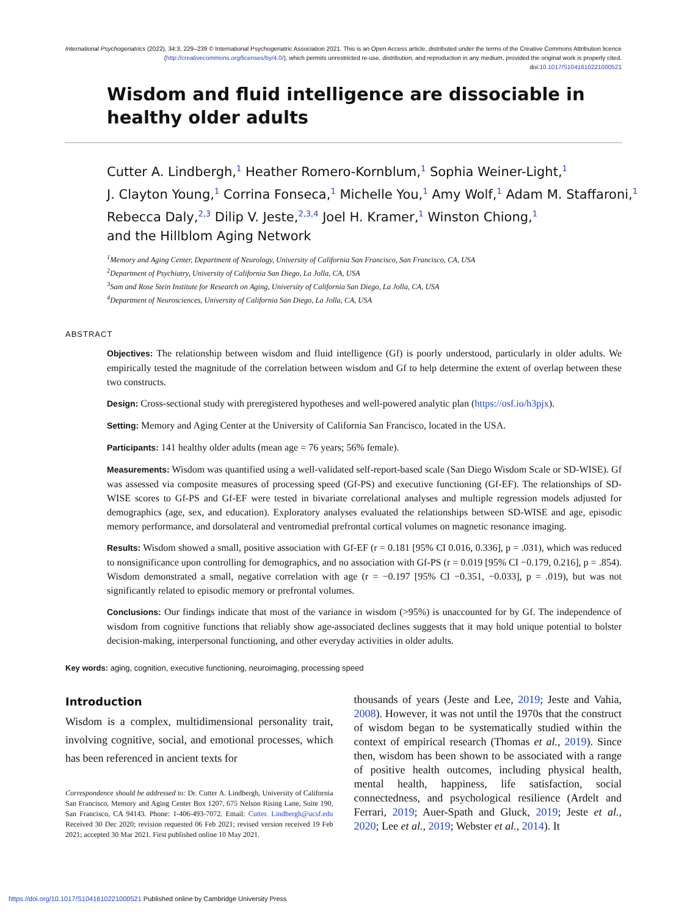International Psychogeriatrics (2022), 34:3, 229–239 © International Psychogeriatric Association 2021. This is an Open Access article, distributed under the terms of the Creative Commons Attribution licence (http://creativecommons.org/licenses/by/4.0/), which permits unrestricted re-use, distribution, and reproduction in any medium, provided the original work is properly cited.
doi:10.1017/S1041610221000521
Wisdom and fluid intelligence are dissociable in healthy older adults
Cutter A. Lindbergh,<sup>1</sup> Heather Romero-Kornblum,<sup>1</sup> Sophia Weiner-Light,<sup>1</sup>
J. Clayton Young,<sup>1</sup> Corrina Fonseca,<sup>1</sup> Michelle You,<sup>1</sup> Amy Wolf,<sup>1</sup> Adam M. Staffaroni,<sup>1</sup>
Rebecca Daly,<sup>2,3</sup> Dilip V. Jeste,<sup>2,3,4</sup> Joel H. Kramer,<sup>1</sup> Winston Chiong,<sup>1</sup>
and the Hillblom Aging Network
<sup>1</sup> Memory and Aging Center, Department of Neurology, University of California San Francisco, San Francisco, CA, USA
<sup>2</sup> Department of Psychiatry, University of California San Diego, La Jolla, CA, USA
<sup>3</sup> Sam and Rose Stein Institute for Research on Aging, University of California San Diego, La Jolla, CA, USA
<sup>4</sup> Department of Neurosciences, University of California San Diego, La Jolla, CA, USA
ABSTRACT
Objectives: The relationship between wisdom and fluid intelligence (Gf) is poorly understood, particularly in older adults. We empirically tested the magnitude of the correlation between wisdom and Gf to help determine the extent of overlap between these two constructs.
Design: Cross-sectional study with preregistered hypotheses and well-powered analytic plan (https://osf.io/h3pjx).
Setting: Memory and Aging Center at the University of California San Francisco, located in the USA.
Participants: 141 healthy older adults (mean age = 76 years; 56% female).
Measurements: Wisdom was quantified using a well-validated self-report-based scale (San Diego Wisdom Scale or SD-WISE). Gf was assessed via composite measures of processing speed (Gf-PS) and executive functioning (Gf-EF). The relationships of SD-WISE scores to Gf-PS and Gf-EF were tested in bivariate correlational analyses and multiple regression models adjusted for demographics (age, sex, and education). Exploratory analyses evaluated the relationships between SD-WISE and age, episodic memory performance, and dorsolateral and ventromedial prefrontal cortical volumes on magnetic resonance imaging.
Results: Wisdom showed a small, positive association with Gf-EF (r = 0.181 [95% CI 0.016, 0.336], p = .031), which was reduced to nonsignificance upon controlling for demographics, and no association with Gf-PS (r = 0.019 [95% CI −0.179, 0.216], p = .854). Wisdom demonstrated a small, negative correlation with age (r = −0.197 [95% CI −0.351, −0.033], p = .019), but was not significantly related to episodic memory or prefrontal volumes.
Conclusions: Our findings indicate that most of the variance in wisdom (>95%) is unaccounted for by Gf. The independence of wisdom from cognitive functions that reliably show age-associated declines suggests that it may hold unique potential to bolster decision-making, interpersonal functioning, and other everyday activities in older adults.
Key words: aging, cognition, executive functioning, neuroimaging, processing speed
Introduction
Wisdom is a complex, multidimensional personality trait, involving cognitive, social, and emotional processes, which has been referenced in ancient texts for
Correspondence should be addressed to: Dr. Cutter A. Lindbergh, University of California San Francisco, Memory and Aging Center Box 1207, 675 Nelson Rising Lane, Suite 190, San Francisco, CA 94143. Phone: 1-406-493-7072. Email: Cutter. Lindbergh@ucsf.edu Received 30 Dec 2020; revision requested 06 Feb 2021; revised version received 19 Feb 2021; accepted 30 Mar 2021. First published online 10 May 2021.
thousands of years (Jeste and Lee, 2019; Jeste and Vahia, 2008). However, it was not until the 1970s that the construct of wisdom began to be systematically studied within the context of empirical research (Thomas et al., 2019). Since then, wisdom has been shown to be associated with a range of positive health outcomes, including physical health, mental health, happiness, life satisfaction, social connectedness, and psychological resilience (Ardelt and Ferrari, 2019; Auer-Spath and Gluck, 2019; Jeste et al., 2020; Lee et al., 2019; Webster et al., 2014). It
https://doi.org/10.1017/S1041610221000521 Published online by Cambridge University Press